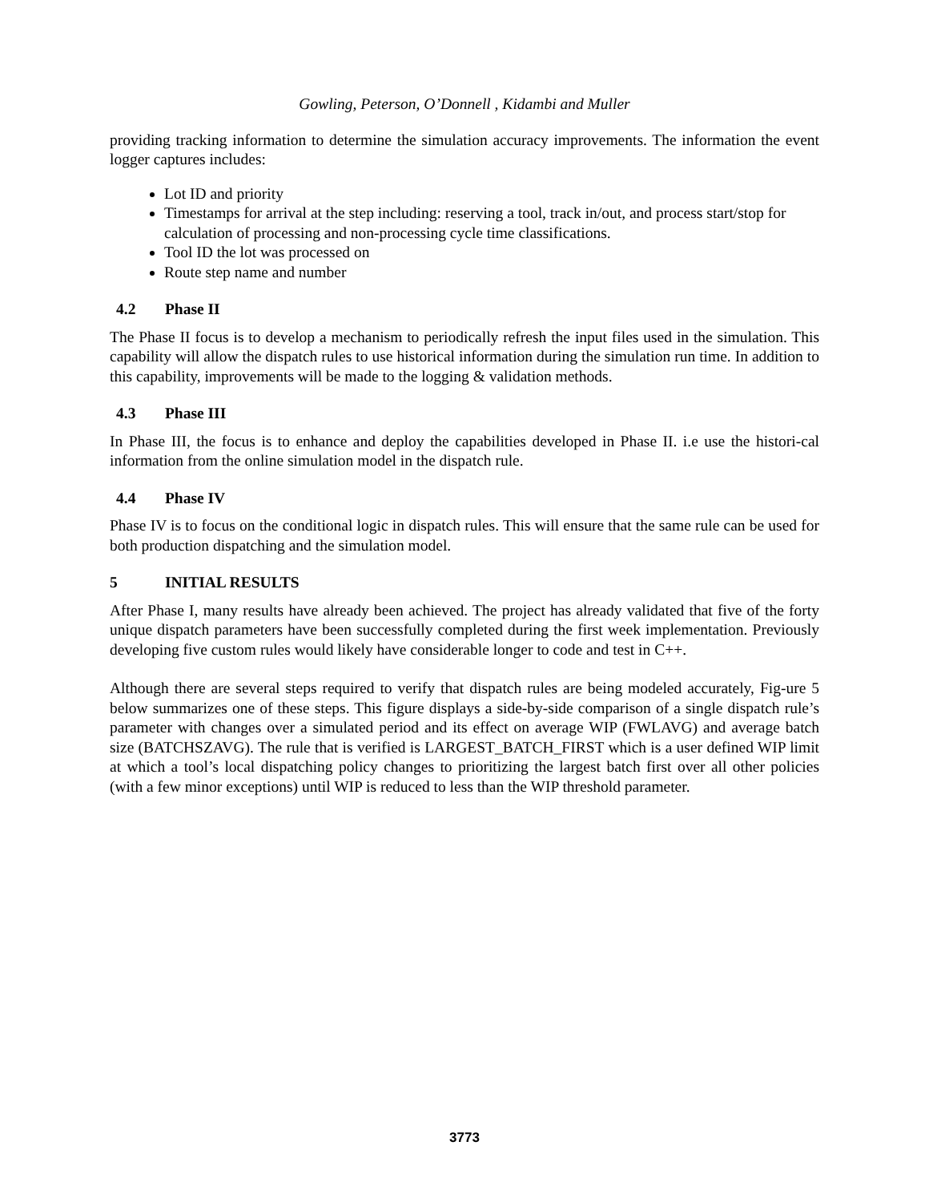Gowling, Peterson, O’Donnell , Kidambi and Muller
providing tracking information to determine the simulation accuracy improvements. The information the event logger captures includes:
Lot ID and priority
Timestamps for arrival at the step including: reserving a tool, track in/out, and process start/stop for calculation of processing and non-processing cycle time classifications.
Tool ID the lot was processed on
Route step name and number
4.2 Phase II
The Phase II focus is to develop a mechanism to periodically refresh the input files used in the simulation. This capability will allow the dispatch rules to use historical information during the simulation run time. In addition to this capability, improvements will be made to the logging & validation methods.
4.3 Phase III
In Phase III, the focus is to enhance and deploy the capabilities developed in Phase II. i.e use the histori-cal information from the online simulation model in the dispatch rule.
4.4 Phase IV
Phase IV is to focus on the conditional logic in dispatch rules. This will ensure that the same rule can be used for both production dispatching and the simulation model.
5 INITIAL RESULTS
After Phase I, many results have already been achieved. The project has already validated that five of the forty unique dispatch parameters have been successfully completed during the first week implementation. Previously developing five custom rules would likely have considerable longer to code and test in C++.
Although there are several steps required to verify that dispatch rules are being modeled accurately, Fig-ure 5 below summarizes one of these steps. This figure displays a side-by-side comparison of a single dispatch rule’s parameter with changes over a simulated period and its effect on average WIP (FWLAVG) and average batch size (BATCHSZAVG). The rule that is verified is LARGEST_BATCH_FIRST which is a user defined WIP limit at which a tool’s local dispatching policy changes to prioritizing the largest batch first over all other policies (with a few minor exceptions) until WIP is reduced to less than the WIP threshold parameter.
3773